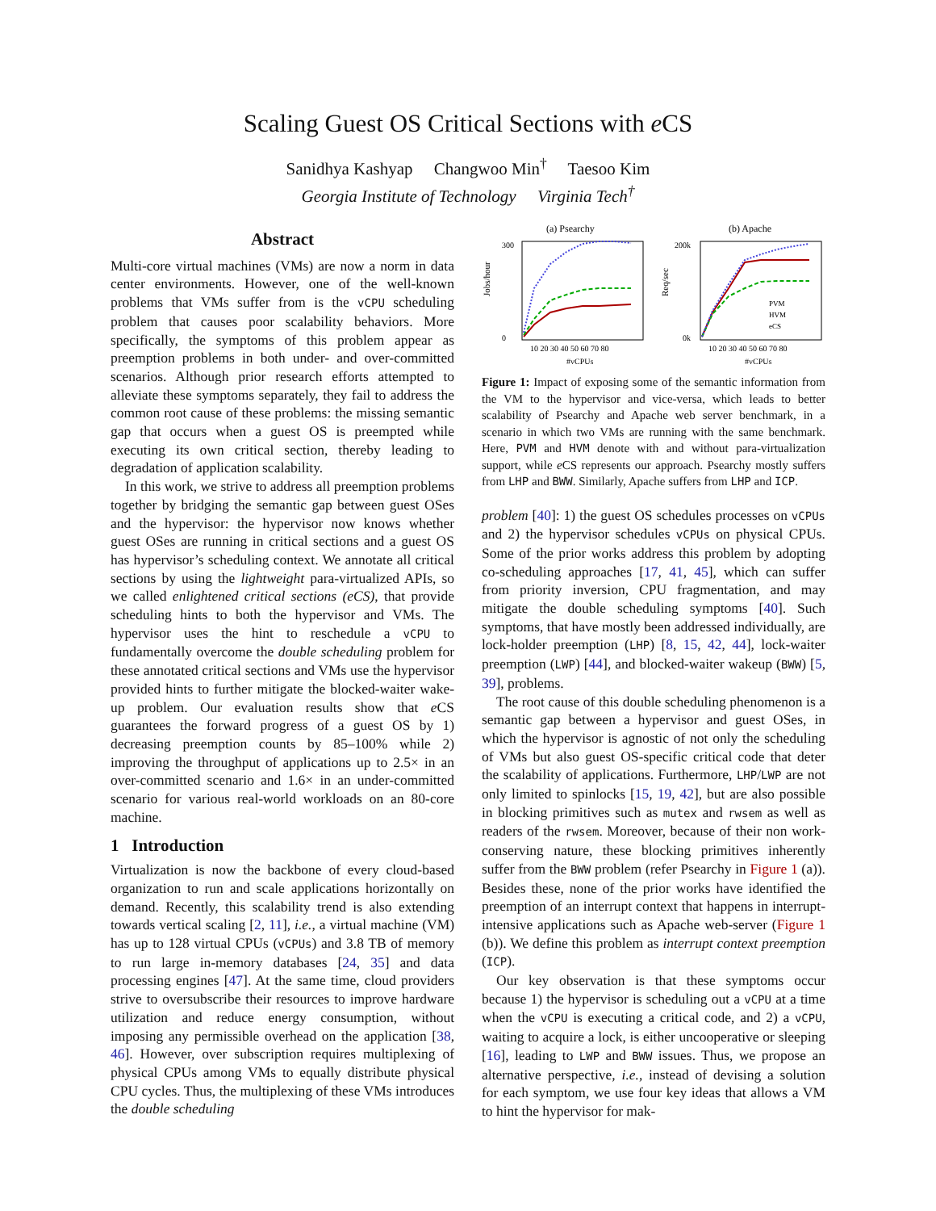Scaling Guest OS Critical Sections with e CS
Sanidhya Kashyap Changwoo Min<sup>†</sup> Taesoo Kim
Georgia Institute of Technology Virginia Tech<sup>†</sup>
Abstract
Multi-core virtual machines (VMs) are now a norm in data center environments. However, one of the well-known problems that VMs suffer from is the vCPU scheduling problem that causes poor scalability behaviors. More specifically, the symptoms of this problem appear as preemption problems in both under- and over-committed scenarios. Although prior research efforts attempted to alleviate these symptoms separately, they fail to address the common root cause of these problems: the missing semantic gap that occurs when a guest OS is preempted while executing its own critical section, thereby leading to degradation of application scalability.
In this work, we strive to address all preemption problems together by bridging the semantic gap between guest OSes and the hypervisor: the hypervisor now knows whether guest OSes are running in critical sections and a guest OS has hypervisor’s scheduling context. We annotate all critical sections by using the lightweight para-virtualized APIs, so we called enlightened critical sections (eCS), that provide scheduling hints to both the hypervisor and VMs. The hypervisor uses the hint to reschedule a vCPU to fundamentally overcome the double scheduling problem for these annotated critical sections and VMs use the hypervisor provided hints to further mitigate the blocked-waiter wake-up problem. Our evaluation results show that e CS guarantees the forward progress of a guest OS by 1) decreasing preemption counts by 85–100% while 2) improving the throughput of applications up to 2.5× in an over-committed scenario and 1.6× in an under-committed scenario for various real-world workloads on an 80-core machine.
1 Introduction
Virtualization is now the backbone of every cloud-based organization to run and scale applications horizontally on demand. Recently, this scalability trend is also extending towards vertical scaling [2, 11], i.e., a virtual machine (VM) has up to 128 virtual CPUs (vCPUs) and 3.8 TB of memory to run large in-memory databases [24, 35] and data processing engines [47]. At the same time, cloud providers strive to oversubscribe their resources to improve hardware utilization and reduce energy consumption, without imposing any permissible overhead on the application [38, 46]. However, over subscription requires multiplexing of physical CPUs among VMs to equally distribute physical CPU cycles. Thus, the multiplexing of these VMs introduces the double scheduling
(a) Psearchy
Jobs/hour
300
0
10 20 30 40 50 60 70 80
#vCPUs
(b) Apache
Req/sec
200k
0k
PVM
HVM
eCS
10 20 30 40 50 60 70 80
#vCPUs
Figure 1: Impact of exposing some of the semantic information from the VM to the hypervisor and vice-versa, which leads to better scalability of Psearchy and Apache web server benchmark, in a scenario in which two VMs are running with the same benchmark. Here, PVM and HVM denote with and without para-virtualization support, while e CS represents our approach. Psearchy mostly suffers from LHP and BWW. Similarly, Apache suffers from LHP and ICP.
problem [40]: 1) the guest OS schedules processes on vCPUs and 2) the hypervisor schedules vCPUs on physical CPUs. Some of the prior works address this problem by adopting co-scheduling approaches [17, 41, 45], which can suffer from priority inversion, CPU fragmentation, and may mitigate the double scheduling symptoms [40]. Such symptoms, that have mostly been addressed individually, are lock-holder preemption (LHP) [8, 15, 42, 44], lock-waiter preemption (LWP) [44], and blocked-waiter wakeup (BWW) [5, 39], problems.
The root cause of this double scheduling phenomenon is a semantic gap between a hypervisor and guest OSes, in which the hypervisor is agnostic of not only the scheduling of VMs but also guest OS-specific critical code that deter the scalability of applications. Furthermore, LHP/LWP are not only limited to spinlocks [15, 19, 42], but are also possible in blocking primitives such as mutex and rwsem as well as readers of the rwsem. Moreover, because of their non work-conserving nature, these blocking primitives inherently suffer from the BWW problem (refer Psearchy in Figure 1 (a)). Besides these, none of the prior works have identified the preemption of an interrupt context that happens in interrupt-intensive applications such as Apache web-server (Figure 1 (b)). We define this problem as interrupt context preemption (ICP).
Our key observation is that these symptoms occur because 1) the hypervisor is scheduling out a vCPU at a time when the vCPU is executing a critical code, and 2) a vCPU, waiting to acquire a lock, is either uncooperative or sleeping [16], leading to LWP and BWW issues. Thus, we propose an alternative perspective, i.e., instead of devising a solution for each symptom, we use four key ideas that allows a VM to hint the hypervisor for mak-